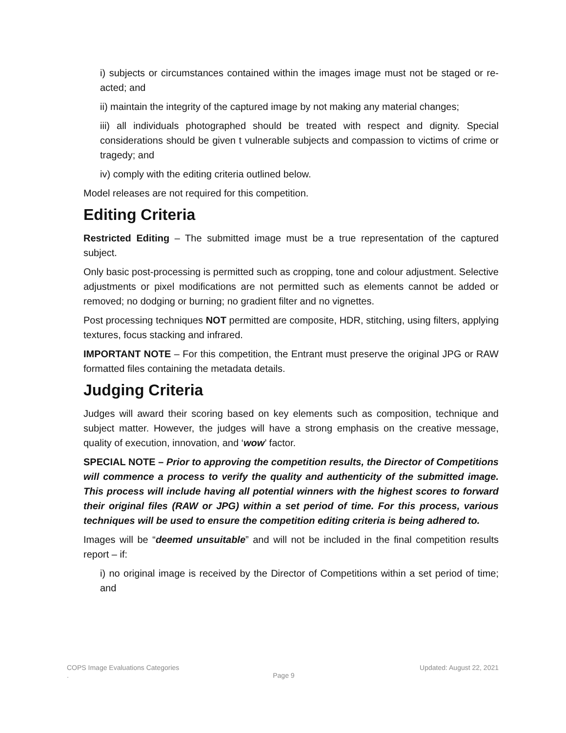i) subjects or circumstances contained within the images image must not be staged or re-acted; and
ii) maintain the integrity of the captured image by not making any material changes;
iii) all individuals photographed should be treated with respect and dignity. Special considerations should be given t vulnerable subjects and compassion to victims of crime or tragedy; and
iv) comply with the editing criteria outlined below.
Model releases are not required for this competition.
Editing Criteria
Restricted Editing – The submitted image must be a true representation of the captured subject.
Only basic post-processing is permitted such as cropping, tone and colour adjustment. Selective adjustments or pixel modifications are not permitted such as elements cannot be added or removed; no dodging or burning; no gradient filter and no vignettes.
Post processing techniques NOT permitted are composite, HDR, stitching, using filters, applying textures, focus stacking and infrared.
IMPORTANT NOTE – For this competition, the Entrant must preserve the original JPG or RAW formatted files containing the metadata details.
Judging Criteria
Judges will award their scoring based on key elements such as composition, technique and subject matter. However, the judges will have a strong emphasis on the creative message, quality of execution, innovation, and ‘wow’ factor.
SPECIAL NOTE – Prior to approving the competition results, the Director of Competitions will commence a process to verify the quality and authenticity of the submitted image. This process will include having all potential winners with the highest scores to forward their original files (RAW or JPG) within a set period of time. For this process, various techniques will be used to ensure the competition editing criteria is being adhered to.
Images will be “deemed unsuitable” and will not be included in the final competition results report – if:
i) no original image is received by the Director of Competitions within a set period of time; and
COPS Image Evaluations Categories Updated: August 22, 2021
. Page 9